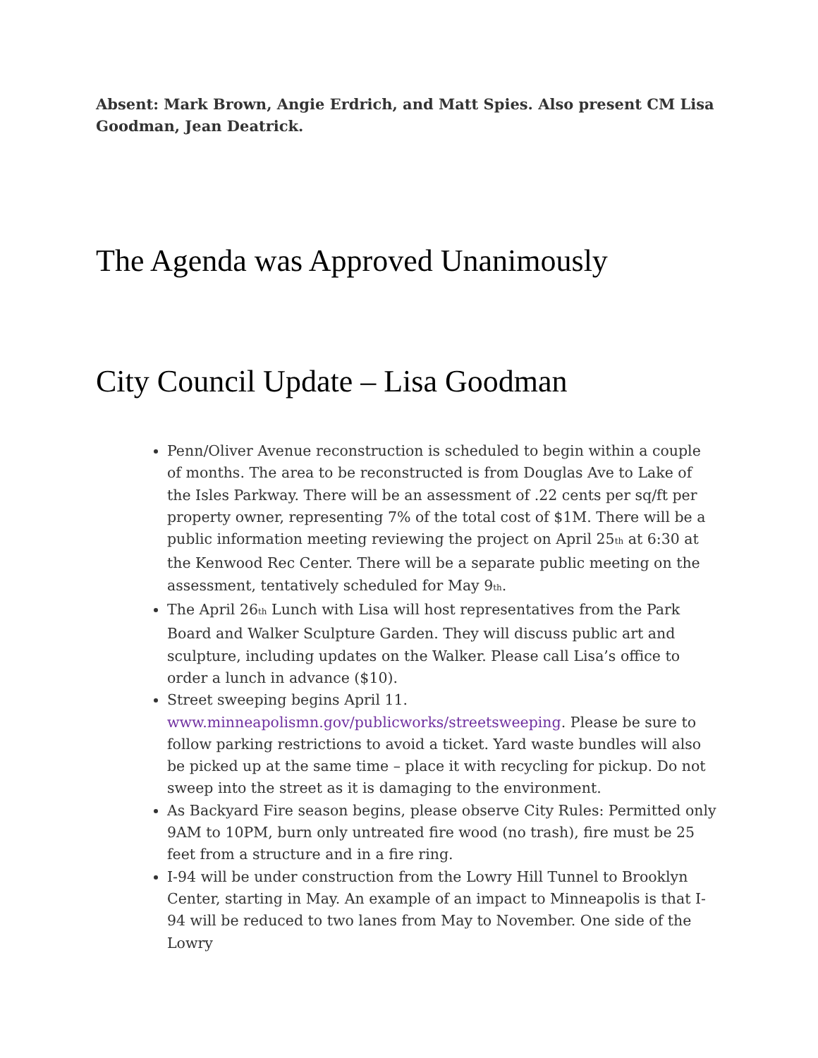Absent: Mark Brown, Angie Erdrich, and Matt Spies. Also present CM Lisa Goodman, Jean Deatrick.
The Agenda was Approved Unanimously
City Council Update – Lisa Goodman
Penn/Oliver Avenue reconstruction is scheduled to begin within a couple of months. The area to be reconstructed is from Douglas Ave to Lake of the Isles Parkway. There will be an assessment of .22 cents per sq/ft per property owner, representing 7% of the total cost of $1M. There will be a public information meeting reviewing the project on April 25<sup>th</sup> at 6:30 at the Kenwood Rec Center. There will be a separate public meeting on the assessment, tentatively scheduled for May 9<sup>th</sup>.
The April 26<sup>th</sup> Lunch with Lisa will host representatives from the Park Board and Walker Sculpture Garden. They will discuss public art and sculpture, including updates on the Walker. Please call Lisa’s office to order a lunch in advance ($10).
Street sweeping begins April 11. www.minneapolismn.gov/publicworks/streetsweeping. Please be sure to follow parking restrictions to avoid a ticket. Yard waste bundles will also be picked up at the same time – place it with recycling for pickup. Do not sweep into the street as it is damaging to the environment.
As Backyard Fire season begins, please observe City Rules: Permitted only 9AM to 10PM, burn only untreated fire wood (no trash), fire must be 25 feet from a structure and in a fire ring.
I-94 will be under construction from the Lowry Hill Tunnel to Brooklyn Center, starting in May. An example of an impact to Minneapolis is that I-94 will be reduced to two lanes from May to November. One side of the Lowry